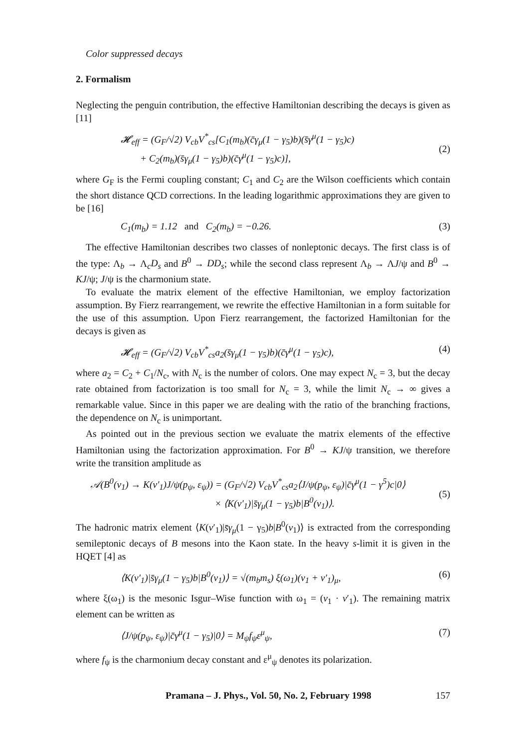Color suppressed decays
2. Formalism
Neglecting the penguin contribution, the effective Hamiltonian describing the decays is given as [11]
𝓗<sub>eff</sub> = (G<sub>F</sub>/√2) V<sub>cb</sub>V<sup>*</sup><sub>cs</sub>[C<sub>1</sub>(m<sub>b</sub>)(c̄γ<sub>μ</sub>(1 − γ<sub>5</sub>)b)(s̄γ<sup>μ</sup>(1 − γ<sub>5</sub>)c)
+ C<sub>2</sub>(m<sub>b</sub>)(s̄γ<sub>μ</sub>(1 − γ<sub>5</sub>)b)(c̄γ<sup>μ</sup>(1 − γ<sub>5</sub>)c)],
(2)
where G<sub>F</sub> is the Fermi coupling constant; C<sub>1</sub> and C<sub>2</sub> are the Wilson coefficients which contain the short distance QCD corrections. In the leading logarithmic approximations they are given to be [16]
C<sub>1</sub>(m<sub>b</sub>) = 1.12 and C<sub>2</sub>(m<sub>b</sub>) = −0.26. (3)
The effective Hamiltonian describes two classes of nonleptonic decays. The first class is of the type: Λ<sub>b</sub> → Λ<sub>c</sub>D<sub>s</sub> and B<sup>0</sup> → DD<sub>s</sub>; while the second class represent Λ<sub>b</sub> → ΛJ/ψ and B<sup>0</sup> → KJ/ψ; J/ψ is the charmonium state.
To evaluate the matrix element of the effective Hamiltonian, we employ factorization assumption. By Fierz rearrangement, we rewrite the effective Hamiltonian in a form suitable for the use of this assumption. Upon Fierz rearrangement, the factorized Hamiltonian for the decays is given as
𝓗<sub>eff</sub> = (G<sub>F</sub>/√2) V<sub>cb</sub>V<sup>*</sup><sub>cs</sub>a<sub>2</sub>(s̄γ<sub>μ</sub>(1 − γ<sub>5</sub>)b)(c̄γ<sup>μ</sup>(1 − γ<sub>5</sub>)c), (4)
where a<sub>2</sub> = C<sub>2</sub> + C<sub>1</sub>/N<sub>c</sub>, with N<sub>c</sub> is the number of colors. One may expect N<sub>c</sub> = 3, but the decay rate obtained from factorization is too small for N<sub>c</sub> = 3, while the limit N<sub>c</sub> → ∞ gives a remarkable value. Since in this paper we are dealing with the ratio of the branching fractions, the dependence on N<sub>c</sub> is unimportant.
As pointed out in the previous section we evaluate the matrix elements of the effective Hamiltonian using the factorization approximation. For B<sup>0</sup> → KJ/ψ transition, we therefore write the transition amplitude as
𝒜(B<sup>0</sup>(v<sub>1</sub>) → K(v′<sub>1</sub>)J/ψ(p<sub>ψ</sub>, ε<sub>ψ</sub>)) = (G<sub>F</sub>/√2) V<sub>cb</sub>V<sup>*</sup><sub>cs</sub>a<sub>2</sub>⟨J/ψ(p<sub>ψ</sub>, ε<sub>ψ</sub>)|c̄γ<sup>μ</sup>(1 − γ<sup>5</sup>)c|0⟩
× ⟨K(v′<sub>1</sub>)|s̄γ<sub>μ</sub>(1 − γ<sub>5</sub>)b|B<sup>0</sup>(v<sub>1</sub>)⟩.
(5)
The hadronic matrix element ⟨K(v′<sub>1</sub>)|s̄γ<sub>μ</sub>(1 − γ<sub>5</sub>)b|B<sup>0</sup>(v<sub>1</sub>)⟩ is extracted from the corresponding semileptonic decays of B mesons into the Kaon state. In the heavy s-limit it is given in the HQET [4] as
⟨K(v′<sub>1</sub>)|s̄γ<sub>μ</sub>(1 − γ<sub>5</sub>)b|B<sup>0</sup>(v<sub>1</sub>)⟩ = √(m<sub>b</sub>m<sub>s</sub>) ξ(ω<sub>1</sub>)(v<sub>1</sub> + v′<sub>1</sub>)<sub>μ</sub>, (6)
where ξ(ω<sub>1</sub>) is the mesonic Isgur–Wise function with ω<sub>1</sub> = (v<sub>1</sub> · v′<sub>1</sub>). The remaining matrix element can be written as
⟨J/ψ(p<sub>ψ</sub>, ε<sub>ψ</sub>)|c̄γ<sup>μ</sup>(1 − γ<sub>5</sub>)|0⟩ = M<sub>ψ</sub>f<sub>ψ</sub>ε<sup>μ</sup><sub>ψ</sub>, (7)
where f<sub>ψ</sub> is the charmonium decay constant and ε<sup>μ</sup><sub>ψ</sub> denotes its polarization.
Pramana – J. Phys., Vol. 50, No. 2, February 1998 157